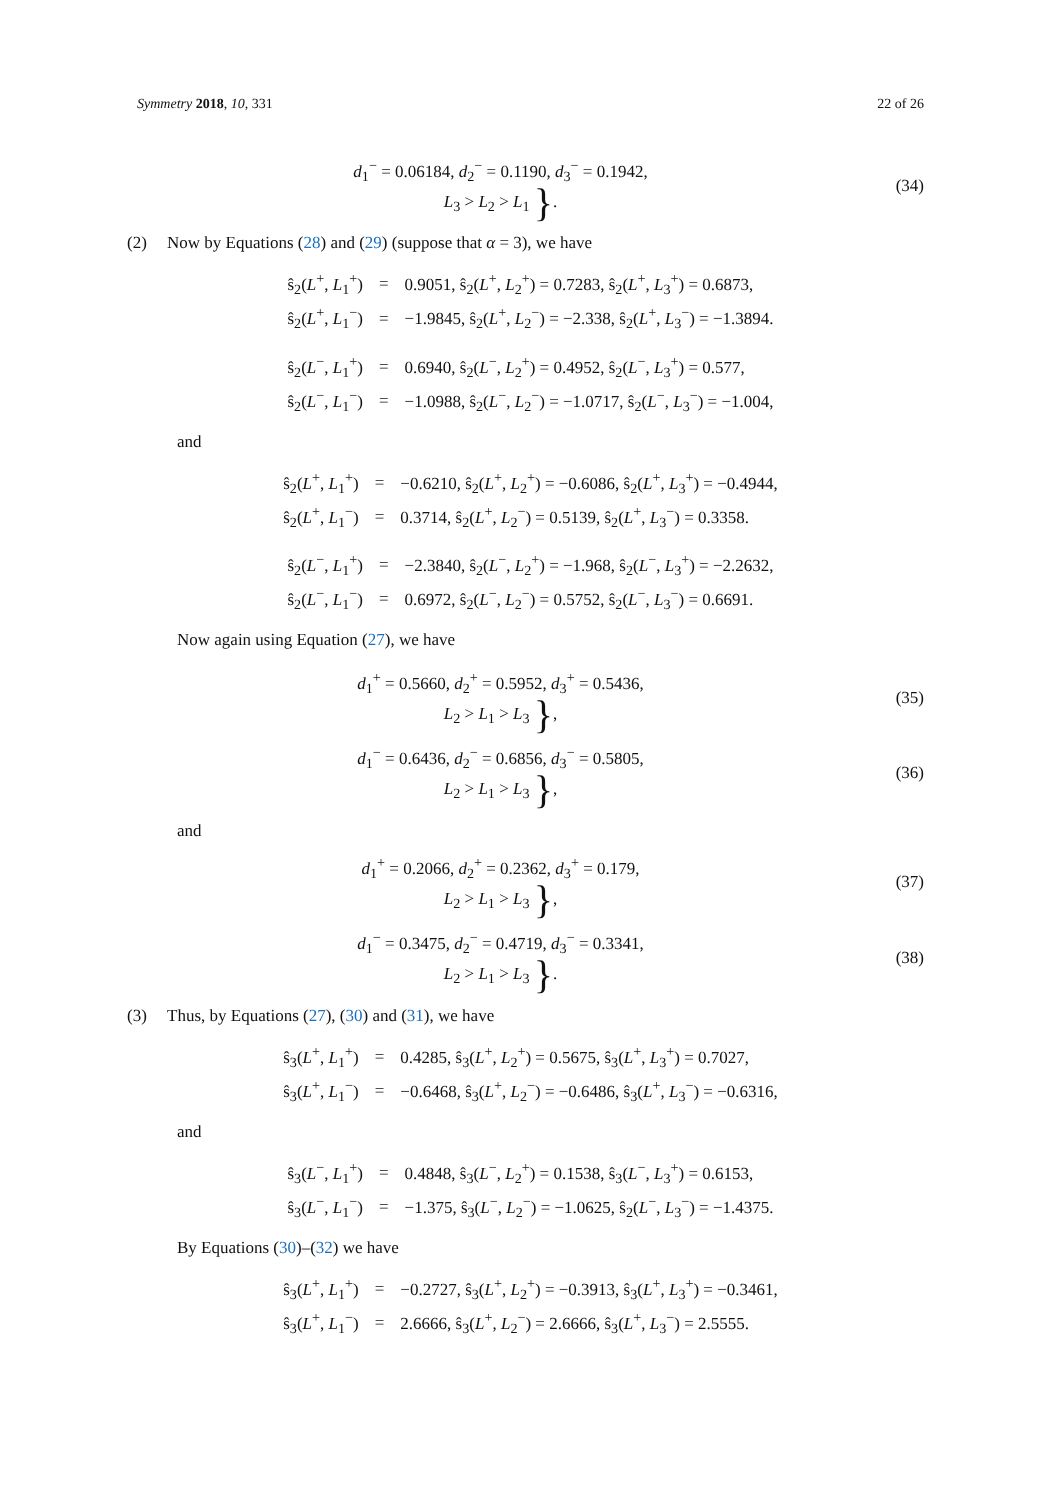Symmetry 2018, 10, 331 22 of 26
d<sub>1</sub><sup>−</sup> = 0.06184, d<sub>2</sub><sup>−</sup> = 0.1190, d<sub>3</sub><sup>−</sup> = 0.1942,
L<sub>3</sub> > L<sub>2</sub> > L<sub>1</sub> }.
(34)
(2) Now by Equations (28) and (29) (suppose that α = 3), we have
| ŝ<sub>2</sub>( L<sup>+</sup>, L<sub>1</sub><sup>+</sup>) | = | 0.9051, ŝ<sub>2</sub>( L<sup>+</sup>, L<sub>2</sub><sup>+</sup>) = 0.7283, ŝ<sub>2</sub>( L<sup>+</sup>, L<sub>3</sub><sup>+</sup>) = 0.6873, |
| ŝ<sub>2</sub>( L<sup>+</sup>, L<sub>1</sub><sup>−</sup>) | = | −1.9845, ŝ<sub>2</sub>( L<sup>+</sup>, L<sub>2</sub><sup>−</sup>) = −2.338, ŝ<sub>2</sub>( L<sup>+</sup>, L<sub>3</sub><sup>−</sup>) = −1.3894. |
| ŝ<sub>2</sub>( L<sup>−</sup>, L<sub>1</sub><sup>+</sup>) | = | 0.6940, ŝ<sub>2</sub>( L<sup>−</sup>, L<sub>2</sub><sup>+</sup>) = 0.4952, ŝ<sub>2</sub>( L<sup>−</sup>, L<sub>3</sub><sup>+</sup>) = 0.577, |
| ŝ<sub>2</sub>( L<sup>−</sup>, L<sub>1</sub><sup>−</sup>) | = | −1.0988, ŝ<sub>2</sub>( L<sup>−</sup>, L<sub>2</sub><sup>−</sup>) = −1.0717, ŝ<sub>2</sub>( L<sup>−</sup>, L<sub>3</sub><sup>−</sup>) = −1.004, |
and
| ŝ<sub>2</sub>( L<sup>+</sup>, L<sub>1</sub><sup>+</sup>) | = | −0.6210, ŝ<sub>2</sub>( L<sup>+</sup>, L<sub>2</sub><sup>+</sup>) = −0.6086, ŝ<sub>2</sub>( L<sup>+</sup>, L<sub>3</sub><sup>+</sup>) = −0.4944, |
| ŝ<sub>2</sub>( L<sup>+</sup>, L<sub>1</sub><sup>−</sup>) | = | 0.3714, ŝ<sub>2</sub>( L<sup>+</sup>, L<sub>2</sub><sup>−</sup>) = 0.5139, ŝ<sub>2</sub>( L<sup>+</sup>, L<sub>3</sub><sup>−</sup>) = 0.3358. |
| ŝ<sub>2</sub>( L<sup>−</sup>, L<sub>1</sub><sup>+</sup>) | = | −2.3840, ŝ<sub>2</sub>( L<sup>−</sup>, L<sub>2</sub><sup>+</sup>) = −1.968, ŝ<sub>2</sub>( L<sup>−</sup>, L<sub>3</sub><sup>+</sup>) = −2.2632, |
| ŝ<sub>2</sub>( L<sup>−</sup>, L<sub>1</sub><sup>−</sup>) | = | 0.6972, ŝ<sub>2</sub>( L<sup>−</sup>, L<sub>2</sub><sup>−</sup>) = 0.5752, ŝ<sub>2</sub>( L<sup>−</sup>, L<sub>3</sub><sup>−</sup>) = 0.6691. |
Now again using Equation (27), we have
d<sub>1</sub><sup>+</sup> = 0.5660, d<sub>2</sub><sup>+</sup> = 0.5952, d<sub>3</sub><sup>+</sup> = 0.5436,
L<sub>2</sub> > L<sub>1</sub> > L<sub>3</sub> },
(35)
d<sub>1</sub><sup>−</sup> = 0.6436, d<sub>2</sub><sup>−</sup> = 0.6856, d<sub>3</sub><sup>−</sup> = 0.5805,
L<sub>2</sub> > L<sub>1</sub> > L<sub>3</sub> },
(36)
and
d<sub>1</sub><sup>+</sup> = 0.2066, d<sub>2</sub><sup>+</sup> = 0.2362, d<sub>3</sub><sup>+</sup> = 0.179,
L<sub>2</sub> > L<sub>1</sub> > L<sub>3</sub> },
(37)
d<sub>1</sub><sup>−</sup> = 0.3475, d<sub>2</sub><sup>−</sup> = 0.4719, d<sub>3</sub><sup>−</sup> = 0.3341,
L<sub>2</sub> > L<sub>1</sub> > L<sub>3</sub> }.
(38)
(3) Thus, by Equations (27), (30) and (31), we have
| ŝ<sub>3</sub>( L<sup>+</sup>, L<sub>1</sub><sup>+</sup>) | = | 0.4285, ŝ<sub>3</sub>( L<sup>+</sup>, L<sub>2</sub><sup>+</sup>) = 0.5675, ŝ<sub>3</sub>( L<sup>+</sup>, L<sub>3</sub><sup>+</sup>) = 0.7027, |
| ŝ<sub>3</sub>( L<sup>+</sup>, L<sub>1</sub><sup>−</sup>) | = | −0.6468, ŝ<sub>3</sub>( L<sup>+</sup>, L<sub>2</sub><sup>−</sup>) = −0.6486, ŝ<sub>3</sub>( L<sup>+</sup>, L<sub>3</sub><sup>−</sup>) = −0.6316, |
and
| ŝ<sub>3</sub>( L<sup>−</sup>, L<sub>1</sub><sup>+</sup>) | = | 0.4848, ŝ<sub>3</sub>( L<sup>−</sup>, L<sub>2</sub><sup>+</sup>) = 0.1538, ŝ<sub>3</sub>( L<sup>−</sup>, L<sub>3</sub><sup>+</sup>) = 0.6153, |
| ŝ<sub>3</sub>( L<sup>−</sup>, L<sub>1</sub><sup>−</sup>) | = | −1.375, ŝ<sub>3</sub>( L<sup>−</sup>, L<sub>2</sub><sup>−</sup>) = −1.0625, ŝ<sub>2</sub>( L<sup>−</sup>, L<sub>3</sub><sup>−</sup>) = −1.4375. |
By Equations (30)–(32) we have
| ŝ<sub>3</sub>( L<sup>+</sup>, L<sub>1</sub><sup>+</sup>) | = | −0.2727, ŝ<sub>3</sub>( L<sup>+</sup>, L<sub>2</sub><sup>+</sup>) = −0.3913, ŝ<sub>3</sub>( L<sup>+</sup>, L<sub>3</sub><sup>+</sup>) = −0.3461, |
| ŝ<sub>3</sub>( L<sup>+</sup>, L<sub>1</sub><sup>−</sup>) | = | 2.6666, ŝ<sub>3</sub>( L<sup>+</sup>, L<sub>2</sub><sup>−</sup>) = 2.6666, ŝ<sub>3</sub>( L<sup>+</sup>, L<sub>3</sub><sup>−</sup>) = 2.5555. |